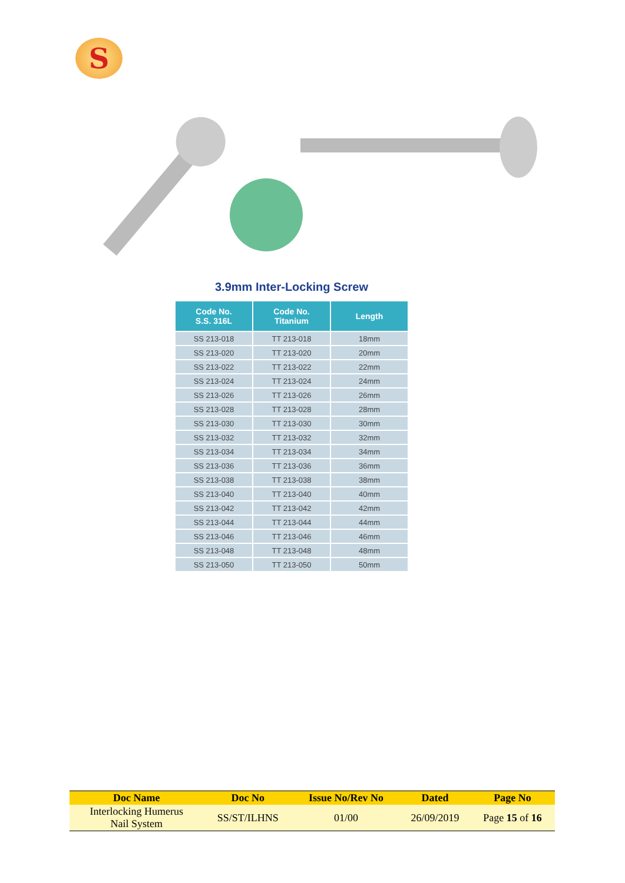S
3.9mm Inter-Locking Screw
| Code No. S.S. 316L | Code No. Titanium | Length |
| --- | --- | --- |
| SS 213-018 | TT 213-018 | 18mm |
| SS 213-020 | TT 213-020 | 20mm |
| SS 213-022 | TT 213-022 | 22mm |
| SS 213-024 | TT 213-024 | 24mm |
| SS 213-026 | TT 213-026 | 26mm |
| SS 213-028 | TT 213-028 | 28mm |
| SS 213-030 | TT 213-030 | 30mm |
| SS 213-032 | TT 213-032 | 32mm |
| SS 213-034 | TT 213-034 | 34mm |
| SS 213-036 | TT 213-036 | 36mm |
| SS 213-038 | TT 213-038 | 38mm |
| SS 213-040 | TT 213-040 | 40mm |
| SS 213-042 | TT 213-042 | 42mm |
| SS 213-044 | TT 213-044 | 44mm |
| SS 213-046 | TT 213-046 | 46mm |
| SS 213-048 | TT 213-048 | 48mm |
| SS 213-050 | TT 213-050 | 50mm |
| Doc Name | Doc No | Issue No/Rev No | Dated | Page No |
| --- | --- | --- | --- | --- |
| Interlocking Humerus Nail System | SS/ST/ILHNS | 01/00 | 26/09/2019 | Page 15 of 16 |